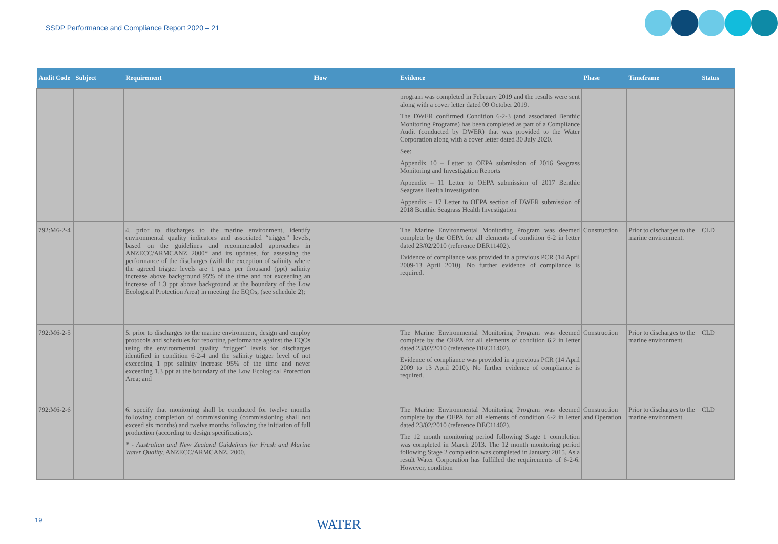SSDP Performance and Compliance Report 2020 – 21
| Audit Code | Subject | Requirement | How | Evidence | Phase | Timeframe | Status |
| --- | --- | --- | --- | --- | --- | --- | --- |
| | | | | program was completed in February 2019 and the results were sent along with a cover letter dated 09 October 2019. The DWER confirmed Condition 6-2-3 (and associated Benthic Monitoring Programs) has been completed as part of a Compliance Audit (conducted by DWER) that was provided to the Water Corporation along with a cover letter dated 30 July 2020. See: Appendix 10 – Letter to OEPA submission of 2016 Seagrass Monitoring and Investigation Reports Appendix – 11 Letter to OEPA submission of 2017 Benthic Seagrass Health Investigation Appendix – 17 Letter to OEPA section of DWER submission of 2018 Benthic Seagrass Health Investigation | | | |
| 792:M6-2-4 | | 4. prior to discharges to the marine environment, identify environmental quality indicators and associated “trigger” levels, based on the guidelines and recommended approaches in ANZECC/ARMCANZ 2000* and its updates, for assessing the performance of the discharges (with the exception of salinity where the agreed trigger levels are 1 parts per thousand (ppt) salinity increase above background 95% of the time and not exceeding an increase of 1.3 ppt above background at the boundary of the Low Ecological Protection Area) in meeting the EQOs, (see schedule 2); | | The Marine Environmental Monitoring Program was deemed complete by the OEPA for all elements of condition 6-2 in letter dated 23/02/2010 (reference DER11402). Evidence of compliance was provided in a previous PCR (14 April 2009-13 April 2010). No further evidence of compliance is required. | Construction | Prior to discharges to the marine environment. | CLD |
| 792:M6-2-5 | | 5. prior to discharges to the marine environment, design and employ protocols and schedules for reporting performance against the EQOs using the environmental quality “trigger” levels for discharges identified in condition 6-2-4 and the salinity trigger level of not exceeding 1 ppt salinity increase 95% of the time and never exceeding 1.3 ppt at the boundary of the Low Ecological Protection Area; and | | The Marine Environmental Monitoring Program was deemed complete by the OEPA for all elements of condition 6.2 in letter dated 23/02/2010 (reference DEC11402). Evidence of compliance was provided in a previous PCR (14 April 2009 to 13 April 2010). No further evidence of compliance is required. | Construction | Prior to discharges to the marine environment. | CLD |
| 792:M6-2-6 | | 6. specify that monitoring shall be conducted for twelve months following completion of commissioning (commissioning shall not exceed six months) and twelve months following the initiation of full production (according to design specifications). * - Australian and New Zealand Guidelines for Fresh and Marine Water Quality, ANZECC/ARMCANZ, 2000. | | The Marine Environmental Monitoring Program was deemed complete by the OEPA for all elements of condition 6-2 in letter dated 23/02/2010 (reference DEC11402). The 12 month monitoring period following Stage 1 completion was completed in March 2013. The 12 month monitoring period following Stage 2 completion was completed in January 2015. As a result Water Corporation has fulfilled the requirements of 6-2-6. However, condition | Construction and Operation | Prior to discharges to the marine environment. | CLD |
19 WATER